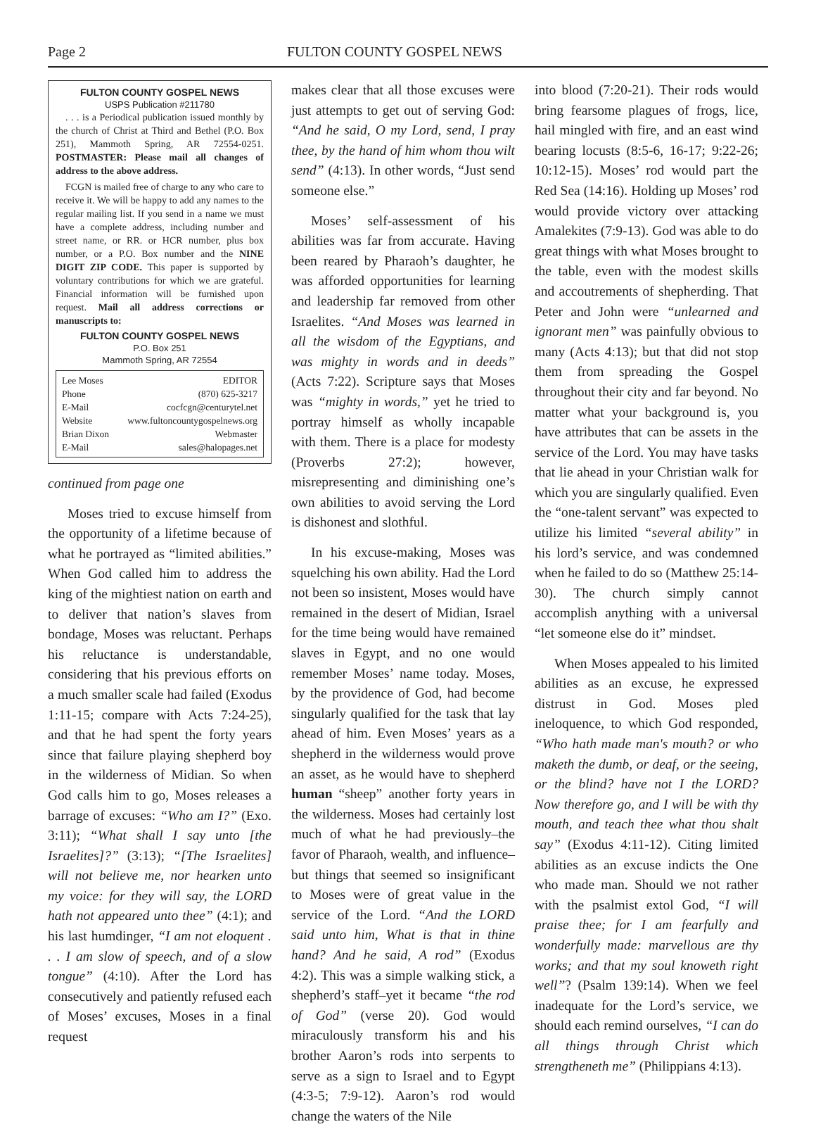Page 2 FULTON COUNTY GOSPEL NEWS
FULTON COUNTY GOSPEL NEWS
USPS Publication #211780
. . . is a Periodical publication issued monthly by the church of Christ at Third and Bethel (P.O. Box 251), Mammoth Spring, AR 72554-0251. POSTMASTER: Please mail all changes of address to the above address.
FCGN is mailed free of charge to any who care to receive it. We will be happy to add any names to the regular mailing list. If you send in a name we must have a complete address, including number and street name, or RR. or HCR number, plus box number, or a P.O. Box number and the NINE DIGIT ZIP CODE. This paper is supported by voluntary contributions for which we are grateful. Financial information will be furnished upon request. Mail all address corrections or manuscripts to:
FULTON COUNTY GOSPEL NEWS
P.O. Box 251
Mammoth Spring, AR 72554
Lee Moses EDITOR
Phone (870) 625-3217
E-Mail cocfcgn@centurytel.net
Website www.fultoncountygospelnews.org
Brian Dixon Webmaster
E-Mail sales@halopages.net
continued from page one
Moses tried to excuse himself from the opportunity of a lifetime because of what he portrayed as “limited abilities.” When God called him to address the king of the mightiest nation on earth and to deliver that nation’s slaves from bondage, Moses was reluctant. Perhaps his reluctance is understandable, considering that his previous efforts on a much smaller scale had failed (Exodus 1:11-15; compare with Acts 7:24-25), and that he had spent the forty years since that failure playing shepherd boy in the wilderness of Midian. So when God calls him to go, Moses releases a barrage of excuses: “Who am I?” (Exo. 3:11); “What shall I say unto [the Israelites]?” (3:13); “[The Israelites] will not believe me, nor hearken unto my voice: for they will say, the LORD hath not appeared unto thee” (4:1); and his last humdinger, “I am not eloquent . . . I am slow of speech, and of a slow tongue” (4:10). After the Lord has consecutively and patiently refused each of Moses’ excuses, Moses in a final request
makes clear that all those excuses were just attempts to get out of serving God: “And he said, O my Lord, send, I pray thee, by the hand of him whom thou wilt send” (4:13). In other words, “Just send someone else.”
Moses’ self-assessment of his abilities was far from accurate. Having been reared by Pharaoh’s daughter, he was afforded opportunities for learning and leadership far removed from other Israelites. “And Moses was learned in all the wisdom of the Egyptians, and was mighty in words and in deeds” (Acts 7:22). Scripture says that Moses was “mighty in words,” yet he tried to portray himself as wholly incapable with them. There is a place for modesty (Proverbs 27:2); however, misrepresenting and diminishing one’s own abilities to avoid serving the Lord is dishonest and slothful.
In his excuse-making, Moses was squelching his own ability. Had the Lord not been so insistent, Moses would have remained in the desert of Midian, Israel for the time being would have remained slaves in Egypt, and no one would remember Moses’ name today. Moses, by the providence of God, had become singularly qualified for the task that lay ahead of him. Even Moses’ years as a shepherd in the wilderness would prove an asset, as he would have to shepherd human “sheep” another forty years in the wilderness. Moses had certainly lost much of what he had previously–the favor of Pharaoh, wealth, and influence–but things that seemed so insignificant to Moses were of great value in the service of the Lord. “And the LORD said unto him, What is that in thine hand? And he said, A rod” (Exodus 4:2). This was a simple walking stick, a shepherd’s staff–yet it became “the rod of God” (verse 20). God would miraculously transform his and his brother Aaron’s rods into serpents to serve as a sign to Israel and to Egypt (4:3-5; 7:9-12). Aaron’s rod would change the waters of the Nile
into blood (7:20-21). Their rods would bring fearsome plagues of frogs, lice, hail mingled with fire, and an east wind bearing locusts (8:5-6, 16-17; 9:22-26; 10:12-15). Moses’ rod would part the Red Sea (14:16). Holding up Moses’ rod would provide victory over attacking Amalekites (7:9-13). God was able to do great things with what Moses brought to the table, even with the modest skills and accoutrements of shepherding. That Peter and John were “unlearned and ignorant men” was painfully obvious to many (Acts 4:13); but that did not stop them from spreading the Gospel throughout their city and far beyond. No matter what your background is, you have attributes that can be assets in the service of the Lord. You may have tasks that lie ahead in your Christian walk for which you are singularly qualified. Even the “one-talent servant” was expected to utilize his limited “several ability” in his lord’s service, and was condemned when he failed to do so (Matthew 25:14-30). The church simply cannot accomplish anything with a universal “let someone else do it” mindset.
When Moses appealed to his limited abilities as an excuse, he expressed distrust in God. Moses pled ineloquence, to which God responded, “Who hath made man's mouth? or who maketh the dumb, or deaf, or the seeing, or the blind? have not I the LORD? Now therefore go, and I will be with thy mouth, and teach thee what thou shalt say” (Exodus 4:11-12). Citing limited abilities as an excuse indicts the One who made man. Should we not rather with the psalmist extol God, “I will praise thee; for I am fearfully and wonderfully made: marvellous are thy works; and that my soul knoweth right well”? (Psalm 139:14). When we feel inadequate for the Lord’s service, we should each remind ourselves, “I can do all things through Christ which strengtheneth me” (Philippians 4:13).